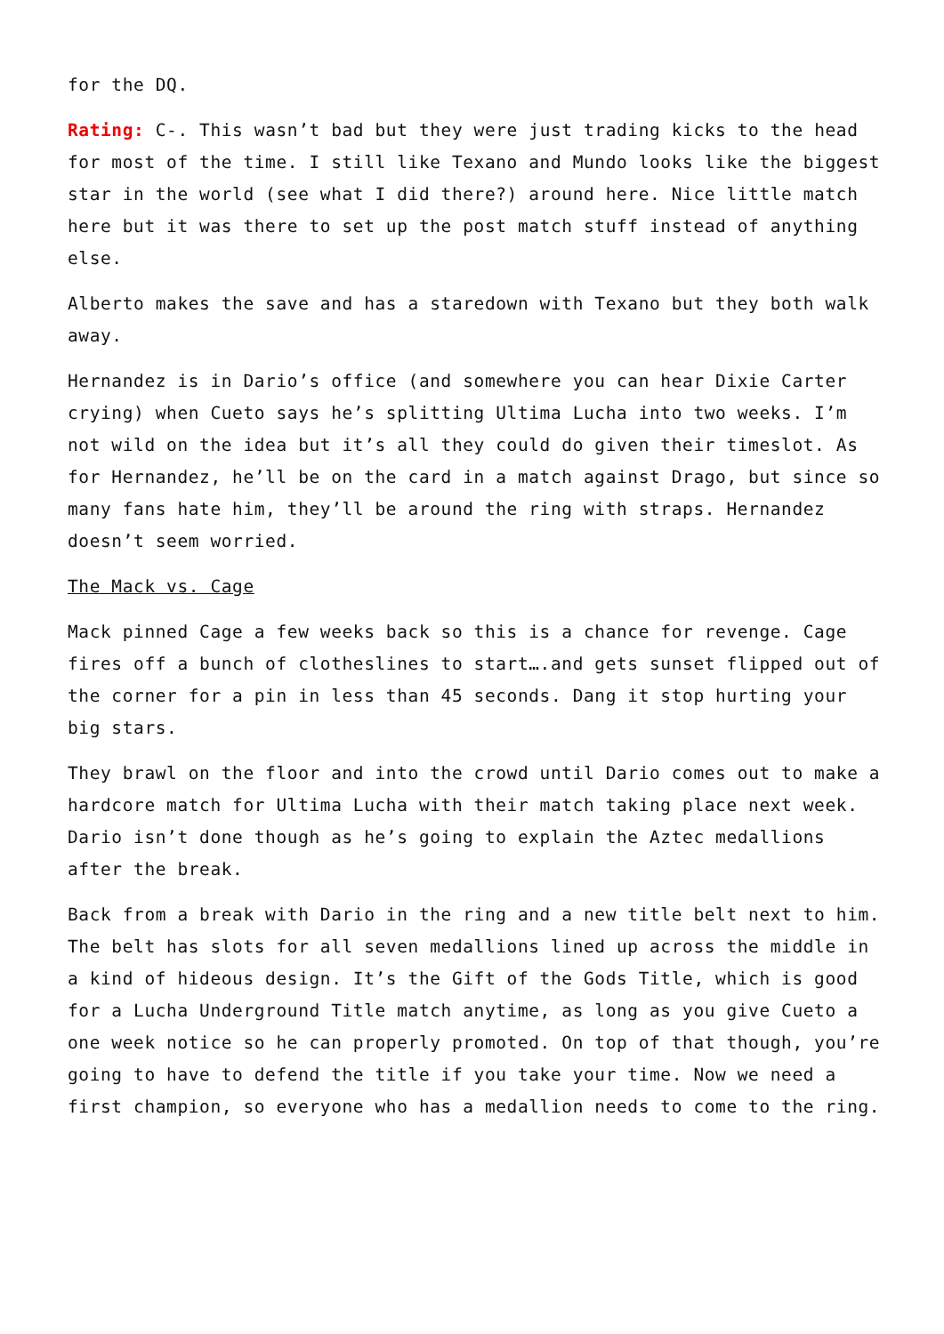for the DQ.
Rating: C-. This wasn’t bad but they were just trading kicks to the head for most of the time. I still like Texano and Mundo looks like the biggest star in the world (see what I did there?) around here. Nice little match here but it was there to set up the post match stuff instead of anything else.
Alberto makes the save and has a staredown with Texano but they both walk away.
Hernandez is in Dario’s office (and somewhere you can hear Dixie Carter crying) when Cueto says he’s splitting Ultima Lucha into two weeks. I’m not wild on the idea but it’s all they could do given their timeslot. As for Hernandez, he’ll be on the card in a match against Drago, but since so many fans hate him, they’ll be around the ring with straps. Hernandez doesn’t seem worried.
The Mack vs. Cage
Mack pinned Cage a few weeks back so this is a chance for revenge. Cage fires off a bunch of clotheslines to start….and gets sunset flipped out of the corner for a pin in less than 45 seconds. Dang it stop hurting your big stars.
They brawl on the floor and into the crowd until Dario comes out to make a hardcore match for Ultima Lucha with their match taking place next week. Dario isn’t done though as he’s going to explain the Aztec medallions after the break.
Back from a break with Dario in the ring and a new title belt next to him. The belt has slots for all seven medallions lined up across the middle in a kind of hideous design. It’s the Gift of the Gods Title, which is good for a Lucha Underground Title match anytime, as long as you give Cueto a one week notice so he can properly promoted. On top of that though, you’re going to have to defend the title if you take your time. Now we need a first champion, so everyone who has a medallion needs to come to the ring.